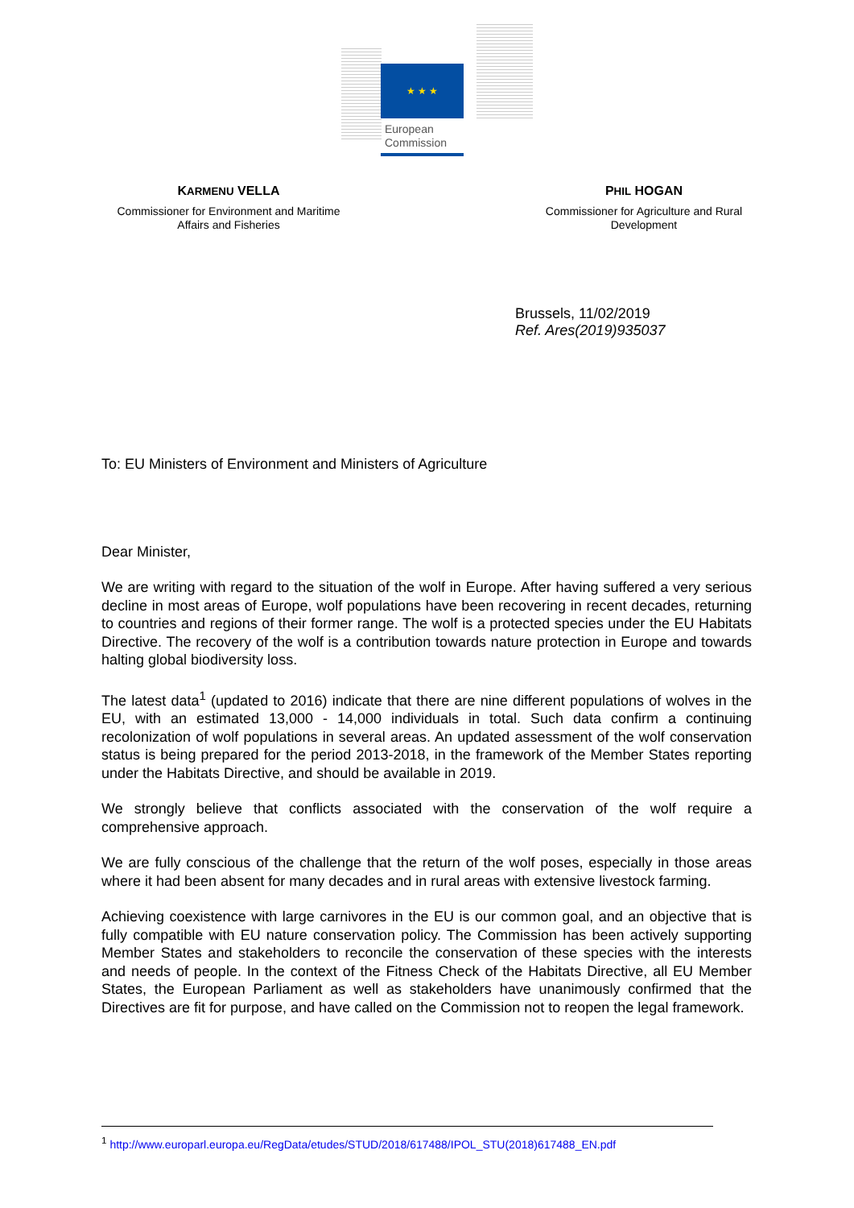★ ★ ★
European
Commission
KARMENU VELLA
Commissioner for Environment and Maritime Affairs and Fisheries
PHIL HOGAN
Commissioner for Agriculture and Rural Development
Brussels, 11/02/2019
Ref. Ares(2019)935037
To: EU Ministers of Environment and Ministers of Agriculture
Dear Minister,
We are writing with regard to the situation of the wolf in Europe. After having suffered a very serious decline in most areas of Europe, wolf populations have been recovering in recent decades, returning to countries and regions of their former range. The wolf is a protected species under the EU Habitats Directive. The recovery of the wolf is a contribution towards nature protection in Europe and towards halting global biodiversity loss.
The latest data<sup>1</sup> (updated to 2016) indicate that there are nine different populations of wolves in the EU, with an estimated 13,000 - 14,000 individuals in total. Such data confirm a continuing recolonization of wolf populations in several areas. An updated assessment of the wolf conservation status is being prepared for the period 2013-2018, in the framework of the Member States reporting under the Habitats Directive, and should be available in 2019.
We strongly believe that conflicts associated with the conservation of the wolf require a comprehensive approach.
We are fully conscious of the challenge that the return of the wolf poses, especially in those areas where it had been absent for many decades and in rural areas with extensive livestock farming.
Achieving coexistence with large carnivores in the EU is our common goal, and an objective that is fully compatible with EU nature conservation policy. The Commission has been actively supporting Member States and stakeholders to reconcile the conservation of these species with the interests and needs of people. In the context of the Fitness Check of the Habitats Directive, all EU Member States, the European Parliament as well as stakeholders have unanimously confirmed that the Directives are fit for purpose, and have called on the Commission not to reopen the legal framework.
<sup>1</sup> http://www.europarl.europa.eu/RegData/etudes/STUD/2018/617488/IPOL_STU(2018)617488_EN.pdf